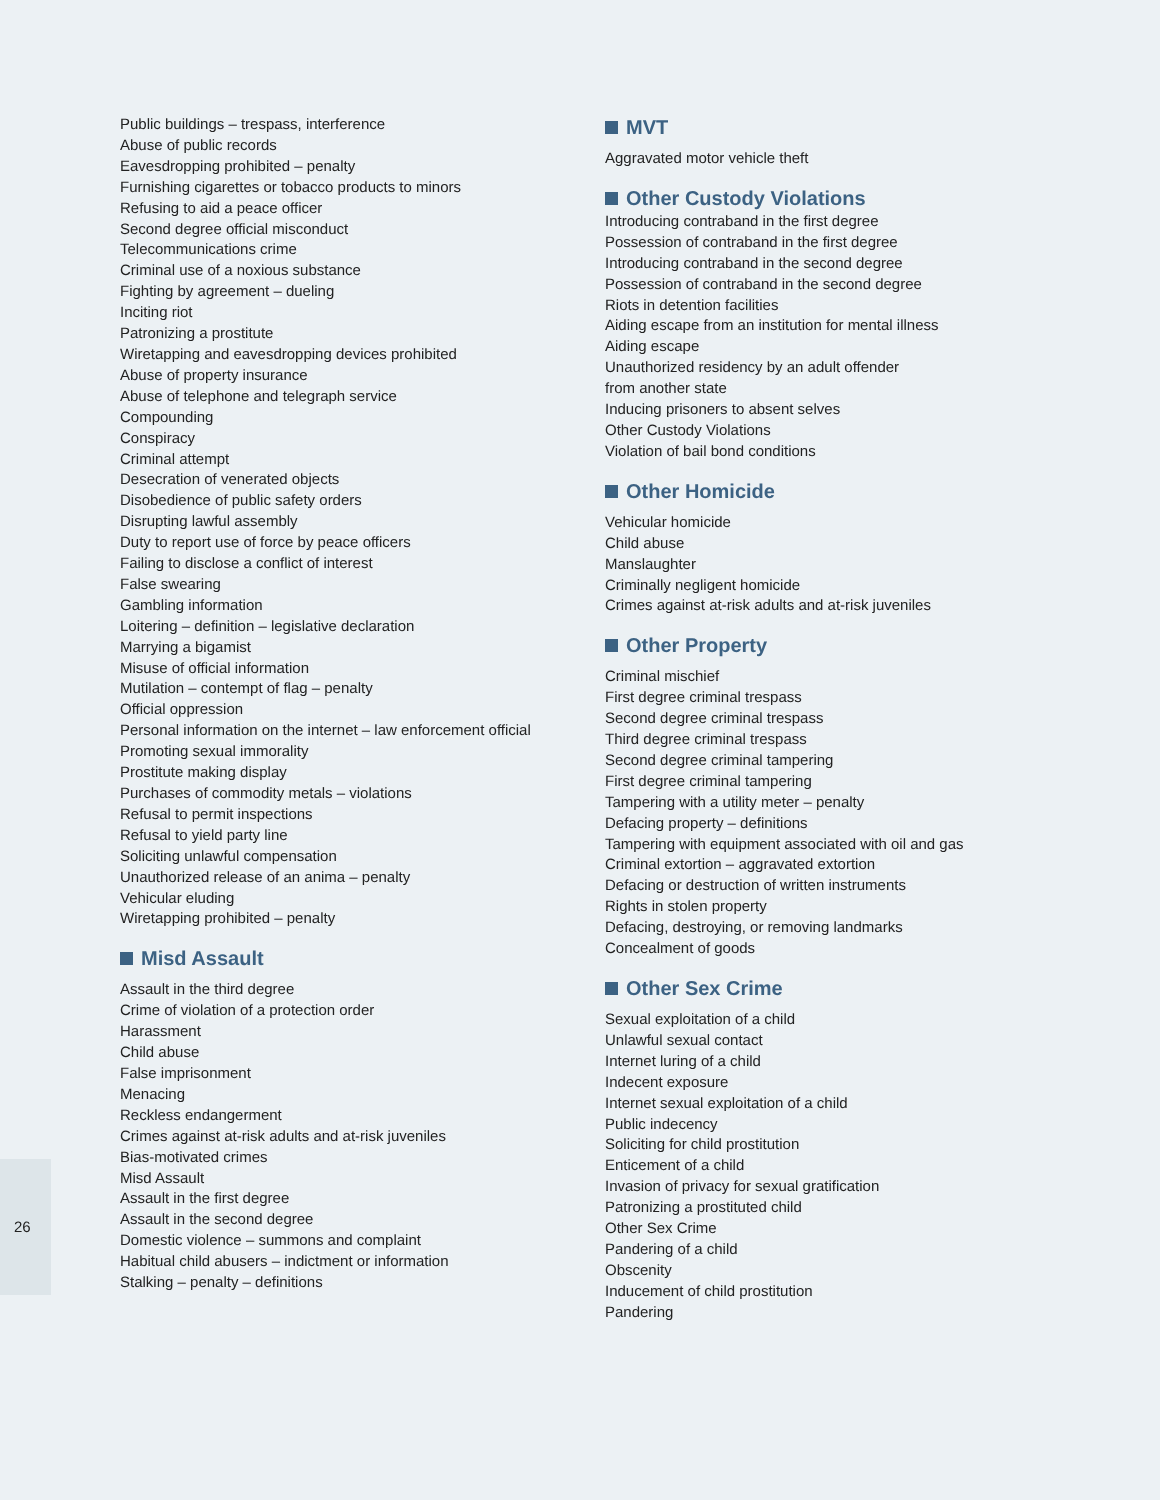Public buildings – trespass, interference
Abuse of public records
Eavesdropping prohibited – penalty
Furnishing cigarettes or tobacco products to minors
Refusing to aid a peace officer
Second degree official misconduct
Telecommunications crime
Criminal use of a noxious substance
Fighting by agreement – dueling
Inciting riot
Patronizing a prostitute
Wiretapping and eavesdropping devices prohibited
Abuse of property insurance
Abuse of telephone and telegraph service
Compounding
Conspiracy
Criminal attempt
Desecration of venerated objects
Disobedience of public safety orders
Disrupting lawful assembly
Duty to report use of force by peace officers
Failing to disclose a conflict of interest
False swearing
Gambling information
Loitering – definition – legislative declaration
Marrying a bigamist
Misuse of official information
Mutilation – contempt of flag – penalty
Official oppression
Personal information on the internet – law enforcement official
Promoting sexual immorality
Prostitute making display
Purchases of commodity metals – violations
Refusal to permit inspections
Refusal to yield party line
Soliciting unlawful compensation
Unauthorized release of an anima – penalty
Vehicular eluding
Wiretapping prohibited – penalty
Misd Assault
Assault in the third degree
Crime of violation of a protection order
Harassment
Child abuse
False imprisonment
Menacing
Reckless endangerment
Crimes against at-risk adults and at-risk juveniles
Bias-motivated crimes
Misd Assault
Assault in the first degree
Assault in the second degree
Domestic violence – summons and complaint
Habitual child abusers – indictment or information
Stalking – penalty – definitions
MVT
Aggravated motor vehicle theft
Other Custody Violations
Introducing contraband in the first degree
Possession of contraband in the first degree
Introducing contraband in the second degree
Possession of contraband in the second degree
Riots in detention facilities
Aiding escape from an institution for mental illness
Aiding escape
Unauthorized residency by an adult offender
from another state
Inducing prisoners to absent selves
Other Custody Violations
Violation of bail bond conditions
Other Homicide
Vehicular homicide
Child abuse
Manslaughter
Criminally negligent homicide
Crimes against at-risk adults and at-risk juveniles
Other Property
Criminal mischief
First degree criminal trespass
Second degree criminal trespass
Third degree criminal trespass
Second degree criminal tampering
First degree criminal tampering
Tampering with a utility meter – penalty
Defacing property – definitions
Tampering with equipment associated with oil and gas
Criminal extortion – aggravated extortion
Defacing or destruction of written instruments
Rights in stolen property
Defacing, destroying, or removing landmarks
Concealment of goods
Other Sex Crime
Sexual exploitation of a child
Unlawful sexual contact
Internet luring of a child
Indecent exposure
Internet sexual exploitation of a child
Public indecency
Soliciting for child prostitution
Enticement of a child
Invasion of privacy for sexual gratification
Patronizing a prostituted child
Other Sex Crime
Pandering of a child
Obscenity
Inducement of child prostitution
Pandering
26